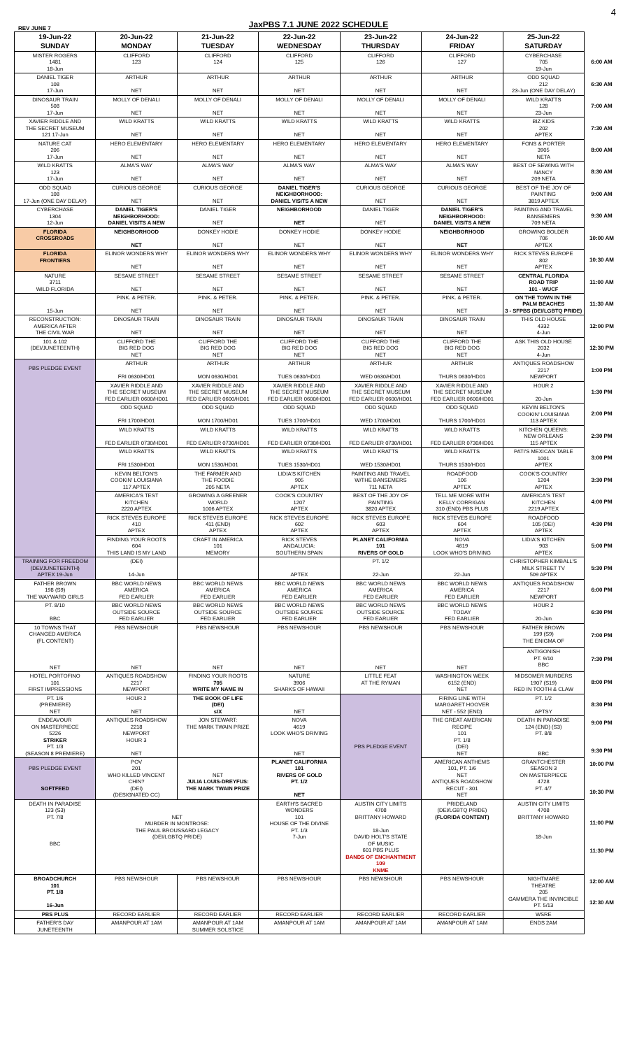4
JaxPBS 7.1 JUNE 2022 SCHEDULE
REV JUNE 7
| 19-Jun-22 SUNDAY | 20-Jun-22 MONDAY | 21-Jun-22 TUESDAY | 22-Jun-22 WEDNESDAY | 23-Jun-22 THURSDAY | 24-Jun-22 FRIDAY | 25-Jun-22 SATURDAY | |
| --- | --- | --- | --- | --- | --- | --- | --- |
| MISTER ROGERS 1481 18-Jun | CLIFFORD 123 | CLIFFORD 124 | CLIFFORD 125 | CLIFFORD 126 | CLIFFORD 127 | CYBERCHASE 705 19-Jun | 6:00 AM |
| DANIEL TIGER 108 17-Jun | ARTHUR NET | ARTHUR NET | ARTHUR NET | ARTHUR NET | ARTHUR NET | ODD SQUAD 212 23-Jun (ONE DAY DELAY) | 6:30 AM |
| DINOSAUR TRAIN 508 17-Jun | MOLLY OF DENALI NET | MOLLY OF DENALI NET | MOLLY OF DENALI NET | MOLLY OF DENALI NET | MOLLY OF DENALI NET | WILD KRATTS 128 23-Jun | 7:00 AM |
| XAVIER RIDDLE AND THE SECRET MUSEUM 121 17-Jun | WILD KRATTS NET | WILD KRATTS NET | WILD KRATTS NET | WILD KRATTS NET | WILD KRATTS NET | BIZ KIDS 202 APTEX | 7:30 AM |
| NATURE CAT 206 17-Jun | HERO ELEMENTARY NET | HERO ELEMENTARY NET | HERO ELEMENTARY NET | HERO ELEMENTARY NET | HERO ELEMENTARY NET | FONS & PORTER 3905 NETA | 8:00 AM |
| WILD KRATTS 123 17-Jun | ALMA'S WAY NET | ALMA'S WAY NET | ALMA'S WAY NET | ALMA'S WAY NET | ALMA'S WAY NET | BEST OF SEWING WITH NANCY 209 NETA | 8:30 AM |
| ODD SQUAD 108 17-Jun (ONE DAY DELAY) | CURIOUS GEORGE NET | CURIOUS GEORGE NET | DANIEL TIGER'S NEIGHBORHOOD: DANIEL VISITS A NEW | CURIOUS GEORGE NET | CURIOUS GEORGE NET | BEST OF THE JOY OF PAINTING 3819 APTEX | 9:00 AM |
| CYBERCHASE 1304 12-Jun | DANIEL TIGER'S NEIGHBORHOOD: DANIEL VISITS A NEW | DANIEL TIGER NET | NEIGHBORHOOD NET | DANIEL TIGER NET | DANIEL TIGER'S NEIGHBORHOOD: DANIEL VISITS A NEW | PAINTING AND TRAVEL BANSEMERS 709 NETA | 9:30 AM |
| FLORIDA CROSSROADS | NEIGHBORHOOD NET | DONKEY HODIE NET | DONKEY HODIE NET | DONKEY HODIE NET | NEIGHBORHOOD NET | GROWING BOLDER 706 APTEX | 10:00 AM |
| FLORIDA FRONTIERS | ELINOR WONDERS WHY NET | ELINOR WONDERS WHY NET | ELINOR WONDERS WHY NET | ELINOR WONDERS WHY NET | ELINOR WONDERS WHY NET | RICK STEVES EUROPE 802 APTEX | 10:30 AM |
| NATURE 3711 WILD FLORIDA | SESAME STREET NET | SESAME STREET NET | SESAME STREET NET | SESAME STREET NET | SESAME STREET NET | CENTRAL FLORIDA ROAD TRIP 101 - WUCF | 11:00 AM |
| 15-Jun | PINK. & PETER. NET | PINK. & PETER. NET | PINK. & PETER. NET | PINK. & PETER. NET | PINK. & PETER. NET | ON THE TOWN IN THE PALM BEACHES 3 - SFPBS (DEI/LGBTQ PRIDE) | 11:30 AM |
| RECONSTRUCTION: AMERICA AFTER THE CIVIL WAR | DINOSAUR TRAIN NET | DINOSAUR TRAIN NET | DINOSAUR TRAIN NET | DINOSAUR TRAIN NET | DINOSAUR TRAIN NET | THIS OLD HOUSE 4332 4-Jun | 12:00 PM |
| 101 & 102 (DEI/JUNETEENTH) | CLIFFORD THE BIG RED DOG NET | CLIFFORD THE BIG RED DOG NET | CLIFFORD THE BIG RED DOG NET | CLIFFORD THE BIG RED DOG NET | CLIFFORD THE BIG RED DOG NET | ASK THIS OLD HOUSE 2032 4-Jun | 12:30 PM |
| PBS PLEDGE EVENT | ARTHUR FRI 0630/HD01 | ARTHUR MON 0630/HD01 | ARTHUR TUES 0630/HD01 | ARTHUR WED 0630/HD01 | ARTHUR THURS 0630/HD01 | ANTIQUES ROADSHOW 2217 NEWPORT | 1:00 PM |
| | XAVIER RIDDLE AND THE SECRET MUSEUM FED EARLIER 0600/HD01 | XAVIER RIDDLE AND THE SECRET MUSEUM FED EARLIER 0600/HD01 | XAVIER RIDDLE AND THE SECRET MUSEUM FED EARLIER 0600/HD01 | XAVIER RIDDLE AND THE SECRET MUSEUM FED EARLIER 0600/HD01 | XAVIER RIDDLE AND THE SECRET MUSEUM FED EARLIER 0600/HD01 | HOUR 2 20-Jun | 1:30 PM |
| | ODD SQUAD FRI 1700/HD01 | ODD SQUAD MON 1700/HD01 | ODD SQUAD TUES 1700/HD01 | ODD SQUAD WED 1700/HD01 | ODD SQUAD THURS 1700/HD01 | KEVIN BELTON'S COOKIN' LOUISIANA 113 APTEX | 2:00 PM |
| | WILD KRATTS FED EARLIER 0730/HD01 | WILD KRATTS FED EARLIER 0730/HD01 | WILD KRATTS FED EARLIER 0730/HD01 | WILD KRATTS FED EARLIER 0730/HD01 | WILD KRATTS FED EARLIER 0730/HD01 | KITCHEN QUEENS: NEW ORLEANS 115 APTEX | 2:30 PM |
| | WILD KRATTS FRI 1530/HD01 | WILD KRATTS MON 1530/HD01 | WILD KRATTS TUES 1530/HD01 | WILD KRATTS WED 1530/HD01 | WILD KRATTS THURS 1530/HD01 | PATI'S MEXICAN TABLE 1001 APTEX | 3:00 PM |
| | KEVIN BELTON'S COOKIN' LOUISIANA 117 APTEX | THE FARMER AND THE FOODIE 205 NETA | LIDIA'S KITCHEN 905 APTEX | PAINTING AND TRAVEL W/THE BANSEMERS 711 NETA | ROADFOOD 106 APTEX | COOK'S COUNTRY 1204 APTEX | 3:30 PM |
| | AMERICA'S TEST KITCHEN 2220 APTEX | GROWING A GREENER WORLD 1006 APTEX | COOK'S COUNTRY 1207 APTEX | BEST OF THE JOY OF PAINTING 3820 APTEX | TELL ME MORE WITH KELLY CORRIGAN 310 (END) PBS PLUS | AMERICA'S TEST KITCHEN 2219 APTEX | 4:00 PM |
| | RICK STEVES EUROPE 410 APTEX | RICK STEVES EUROPE 411 (END) APTEX | RICK STEVES EUROPE 602 APTEX | RICK STEVES EUROPE 603 APTEX | RICK STEVES EUROPE 604 APTEX | ROADFOOD 105 (DEI) APTEX | 4:30 PM |
| | FINDING YOUR ROOTS 604 THIS LAND IS MY LAND | CRAFT IN AMERICA 101 MEMORY | RICK STEVES ANDALUCIA: SOUTHERN SPAIN | PLANET CALIFORNIA 101 RIVERS OF GOLD | NOVA 4619 LOOK WHO'S DRIVING | LIDIA'S KITCHEN 903 APTEX | 5:00 PM |
| TRAINING FOR FREEDOM (DEI/JUNETEENTH) APTEX 19-Jun | (DEI) 14-Jun | | APTEX | PT. 1/2 22-Jun | 22-Jun | CHRISTOPHER KIMBALL'S MILK STREET TV 509 APTEX | 5:30 PM |
| FATHER BROWN 198 (S9) THE WAYWARD GIRLS | BBC WORLD NEWS AMERICA FED EARLIER | BBC WORLD NEWS AMERICA FED EARLIER | BBC WORLD NEWS AMERICA FED EARLIER | BBC WORLD NEWS AMERICA FED EARLIER | BBC WORLD NEWS AMERICA FED EARLIER | ANTIQUES ROADSHOW 2217 NEWPORT | 6:00 PM |
| PT. 8/10 BBC | BBC WORLD NEWS OUTSIDE SOURCE FED EARLIER | BBC WORLD NEWS OUTSIDE SOURCE FED EARLIER | BBC WORLD NEWS OUTSIDE SOURCE FED EARLIER | BBC WORLD NEWS OUTSIDE SOURCE FED EARLIER | BBC WORLD NEWS TODAY FED EARLIER | HOUR 2 20-Jun | 6:30 PM |
| 10 TOWNS THAT CHANGED AMERICA (FL CONTENT) NET | PBS NEWSHOUR NET | PBS NEWSHOUR NET | PBS NEWSHOUR NET | PBS NEWSHOUR NET | PBS NEWSHOUR NET | FATHER BROWN 199 (S9) THE ENIGMA OF | 7:00 PM |
| | | | | | | ANTIGONISH PT. 9/10 BBC | 7:30 PM |
| HOTEL PORTOFINO 101 FIRST IMPRESSIONS | ANTIQUES ROADSHOW 2217 NEWPORT | FINDING YOUR ROOTS 705 WRITE MY NAME IN | NATURE 3906 SHARKS OF HAWAII | LITTLE FEAT AT THE RYMAN | WASHINGTON WEEK 6152 (END) NET | MIDSOMER MURDERS 1907 (S19) RED IN TOOTH & CLAW | 8:00 PM |
| PT. 1/6 (PREMIERE) NET | HOUR 2 NET | THE BOOK OF LIFE (DEI) sIX | NET | PBS PLEDGE EVENT | FIRING LINE WITH MARGARET HOOVER NET - 552 (END) | PT. 1/2 APTSY | 8:30 PM |
| ENDEAVOUR ON MASTERPIECE 5226 STRIKER PT. 1/3 (SEASON 8 PREMIERE) | ANTIQUES ROADSHOW 2218 NEWPORT HOUR 3 NET | JON STEWART: THE MARK TWAIN PRIZE | NOVA 4619 LOOK WHO'S DRIVING NET | | THE GREAT AMERICAN RECIPE 101 PT. 1/8 (DEI) NET | DEATH IN PARADISE 124 (END) (S3) PT. 8/8 BBC | 9:00 PM 9:30 PM |
| PBS PLEDGE EVENT SOFTFEED | POV 201 WHO KILLED VINCENT CHIN? (DEI) (DESIGNATED CC) | NET JULIA LOUIS-DREYFUS: THE MARK TWAIN PRIZE | PLANET CALIFORNIA 101 RIVERS OF GOLD PT. 1/2 NET | | AMERICAN ANTHEMS 101, PT. 1/6 NET ANTIQUES ROADSHOW RECUT - 301 NET | GRANTCHESTER SEASON 3 ON MASTERPIECE 4728 PT. 4/7 | 10:00 PM 10:30 PM |
| DEATH IN PARADISE 123 (S3) PT. 7/8 BBC | NET MURDER IN MONTROSE: THE PAUL BROUSSARD LEGACY (DEI/LGBTQ PRIDE) | | EARTH'S SACRED WONDERS 101 HOUSE OF THE DIVINE PT. 1/3 7-Jun | AUSTIN CITY LIMITS 4708 BRITTANY HOWARD 18-Jun DAVID HOLT'S STATE OF MUSIC 601 PBS PLUS BANDS OF ENCHANTMENT 109 KNME | PRIDELAND (DEI/LGBTQ PRIDE) (FLORIDA CONTENT) | AUSTIN CITY LIMITS 4708 BRITTANY HOWARD 18-Jun | 11:00 PM 11:30 PM |
| BROADCHURCH 101 PT. 1/8 16-Jun | PBS NEWSHOUR | PBS NEWSHOUR | PBS NEWSHOUR | PBS NEWSHOUR | PBS NEWSHOUR | NIGHTMARE THEATRE 205 GAMMERA THE INVINCIBLE PT. 5/13 | 12:00 AM 12:30 AM |
| PBS PLUS | RECORD EARLIER | RECORD EARLIER | RECORD EARLIER | RECORD EARLIER | RECORD EARLIER | WSRE | |
| FATHER'S DAY JUNETEENTH | AMANPOUR AT 1AM | AMANPOUR AT 1AM SUMMER SOLSTICE | AMANPOUR AT 1AM | AMANPOUR AT 1AM | AMANPOUR AT 1AM | ENDS 2AM | |